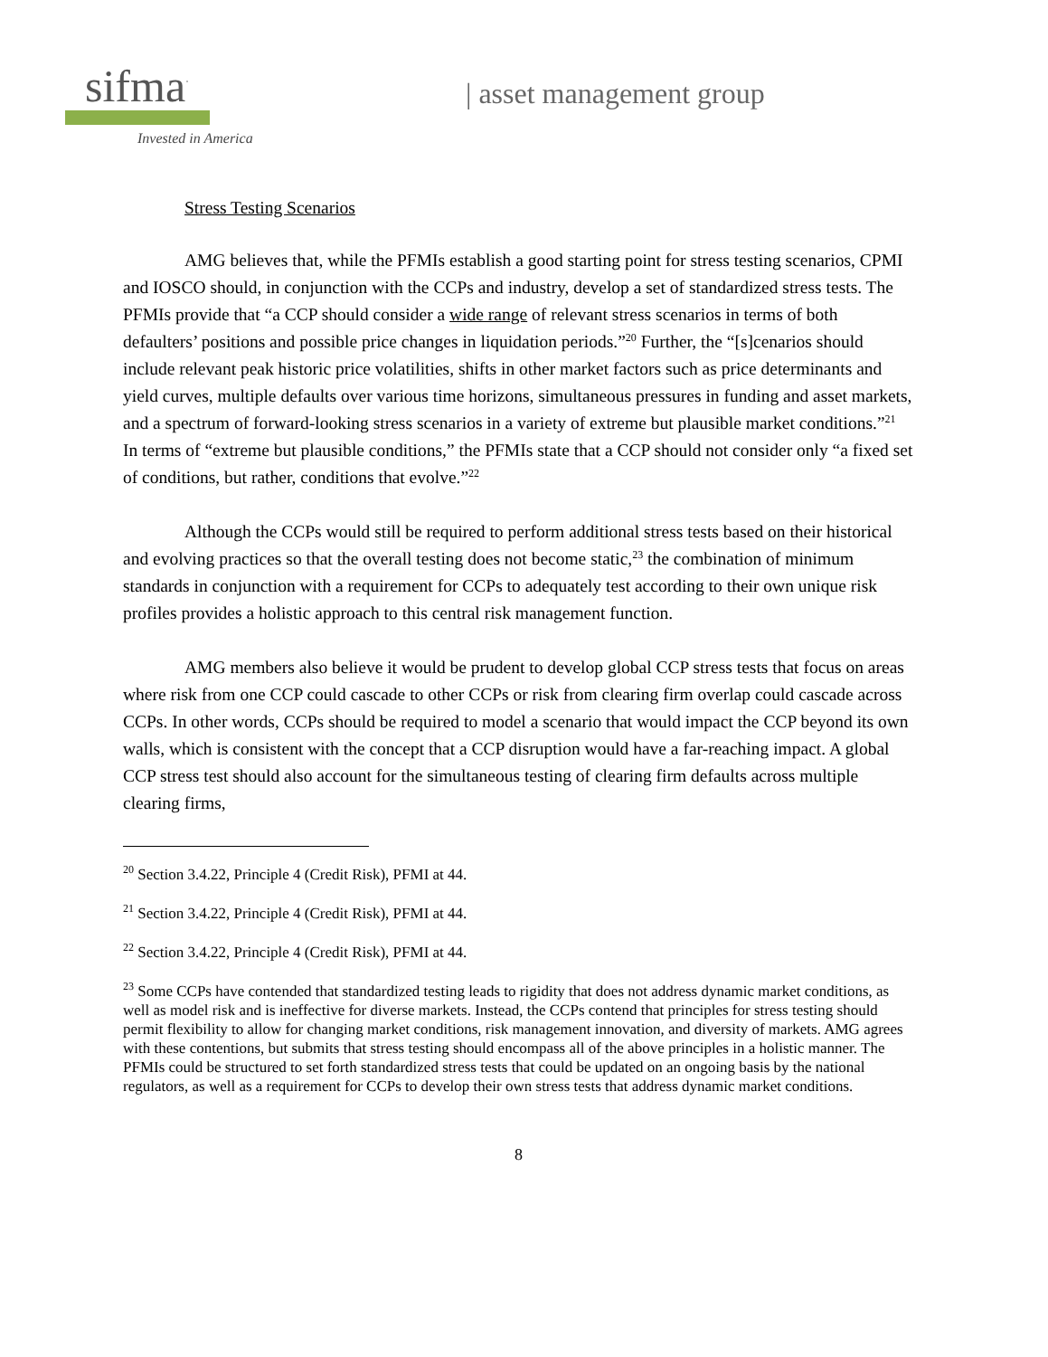sifma<sup>·</sup>
Invested in America
| asset management group
Stress Testing Scenarios
AMG believes that, while the PFMIs establish a good starting point for stress testing scenarios, CPMI and IOSCO should, in conjunction with the CCPs and industry, develop a set of standardized stress tests. The PFMIs provide that “a CCP should consider a wide range of relevant stress scenarios in terms of both defaulters’ positions and possible price changes in liquidation periods.”<sup>20</sup> Further, the “[s]cenarios should include relevant peak historic price volatilities, shifts in other market factors such as price determinants and yield curves, multiple defaults over various time horizons, simultaneous pressures in funding and asset markets, and a spectrum of forward-looking stress scenarios in a variety of extreme but plausible market conditions.”<sup>21</sup> In terms of “extreme but plausible conditions,” the PFMIs state that a CCP should not consider only “a fixed set of conditions, but rather, conditions that evolve.”<sup>22</sup>
Although the CCPs would still be required to perform additional stress tests based on their historical and evolving practices so that the overall testing does not become static,<sup>23</sup> the combination of minimum standards in conjunction with a requirement for CCPs to adequately test according to their own unique risk profiles provides a holistic approach to this central risk management function.
AMG members also believe it would be prudent to develop global CCP stress tests that focus on areas where risk from one CCP could cascade to other CCPs or risk from clearing firm overlap could cascade across CCPs. In other words, CCPs should be required to model a scenario that would impact the CCP beyond its own walls, which is consistent with the concept that a CCP disruption would have a far-reaching impact. A global CCP stress test should also account for the simultaneous testing of clearing firm defaults across multiple clearing firms,
<sup>20</sup> Section 3.4.22, Principle 4 (Credit Risk), PFMI at 44.
<sup>21</sup> Section 3.4.22, Principle 4 (Credit Risk), PFMI at 44.
<sup>22</sup> Section 3.4.22, Principle 4 (Credit Risk), PFMI at 44.
<sup>23</sup> Some CCPs have contended that standardized testing leads to rigidity that does not address dynamic market conditions, as well as model risk and is ineffective for diverse markets. Instead, the CCPs contend that principles for stress testing should permit flexibility to allow for changing market conditions, risk management innovation, and diversity of markets. AMG agrees with these contentions, but submits that stress testing should encompass all of the above principles in a holistic manner. The PFMIs could be structured to set forth standardized stress tests that could be updated on an ongoing basis by the national regulators, as well as a requirement for CCPs to develop their own stress tests that address dynamic market conditions.
8